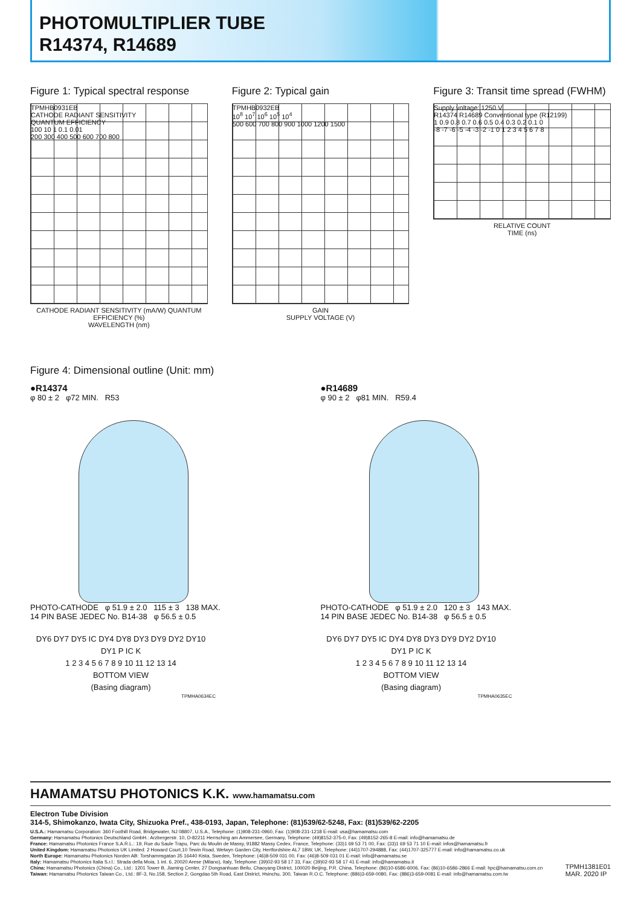PHOTOMULTIPLIER TUBE
R14374, R14689
Figure 1: Typical spectral response
TPMHB0931EB
CATHODE RADIANT SENSITIVITY
QUANTUM EFFICIENCY
100 10 1 0.1 0.01
200 300 400 500 600 700 800
CATHODE RADIANT SENSITIVITY (mA/W) QUANTUM EFFICIENCY (%)
WAVELENGTH (nm)
Figure 2: Typical gain
TPMHB0932EB
10<sup>8</sup> 10<sup>7</sup> 10<sup>6</sup> 10<sup>5</sup> 10<sup>4</sup>
500 600 700 800 900 1000 1200 1500
GAIN
SUPPLY VOLTAGE (V)
Figure 3: Transit time spread (FWHM)
Supply voltage: 1250 V
R14374 R14689 Conventional type (R12199)
1 0.9 0.8 0.7 0.6 0.5 0.4 0.3 0.2 0.1 0
-8 -7 -6 -5 -4 -3 -2 -1 0 1 2 3 4 5 6 7 8
RELATIVE COUNT
TIME (ns)
Figure 4: Dimensional outline (Unit: mm)
●R14374
φ 80 ± 2 φ72 MIN. R53
PHOTO-CATHODE φ 51.9 ± 2.0 115 ± 3 138 MAX.
14 PIN BASE JEDEC No. B14-38 φ 56.5 ± 0.5
DY6 DY7 DY5 IC DY4 DY8 DY3 DY9 DY2 DY10 DY1 P IC K
1 2 3 4 5 6 7 8 9 10 11 12 13 14
BOTTOM VIEW
(Basing diagram)
TPMHA0634EC
●R14689
φ 90 ± 2 φ81 MIN. R59.4
PHOTO-CATHODE φ 51.9 ± 2.0 120 ± 3 143 MAX.
14 PIN BASE JEDEC No. B14-38 φ 56.5 ± 0.5
DY6 DY7 DY5 IC DY4 DY8 DY3 DY9 DY2 DY10 DY1 P IC K
1 2 3 4 5 6 7 8 9 10 11 12 13 14
BOTTOM VIEW
(Basing diagram)
TPMHA0635EC
HAMAMATSU PHOTONICS K.K. www.hamamatsu.com
Electron Tube Division
314-5, Shimokanzo, Iwata City, Shizuoka Pref., 438-0193, Japan, Telephone: (81)539/62-5248, Fax: (81)539/62-2205
U.S.A.: Hamamatsu Corporation: 360 Foothill Road, Bridgewater, NJ 08807, U.S.A., Telephone: (1)908-231-0960, Fax: (1)908-231-1218 E-mail: usa@hamamatsu.com
Germany: Hamamatsu Photonics Deutschland GmbH.: Arzbergerstr. 10, D-82211 Herrsching am Ammersee, Germany, Telephone: (49)8152-375-0, Fax: (49)8152-265-8 E-mail: info@hamamatsu.de
France: Hamamatsu Photonics France S.A.R.L.: 19, Rue du Saule Trapu, Parc du Moulin de Massy, 91882 Massy Cedex, France, Telephone: (33)1 69 53 71 00, Fax: (33)1 69 53 71 10 E-mail: infos@hamamatsu.fr
United Kingdom: Hamamatsu Photonics UK Limited: 2 Howard Court,10 Tewin Road, Welwyn Garden City, Hertfordshire AL7 1BW, UK, Telephone: (44)1707-294888, Fax: (44)1707-325777 E-mail: info@hamamatsu.co.uk
North Europe: Hamamatsu Photonics Norden AB: Torshamnsgatan 35 16440 Kista, Sweden, Telephone: (46)8-509 031 00, Fax: (46)8-509 031 01 E-mail: info@hamamatsu.se
Italy: Hamamatsu Photonics Italia S.r.l.: Strada della Moia, 1 int. 6, 20020 Arese (Milano), Italy, Telephone: (39)02-93 58 17 33, Fax: (39)02-93 58 17 41 E-mail: info@hamamatsu.it
China: Hamamatsu Photonics (China) Co., Ltd.: 1201 Tower B, Jiaming Center, 27 Dongsanhuan Beilu, Chaoyang District, 100020 Beijing, P.R. China, Telephone: (86)10-6586-6006, Fax: (86)10-6586-2866 E-mail: hpc@hamamatsu.com.cn
Taiwan: Hamamatsu Photonics Taiwan Co., Ltd.: 8F-3, No.158, Section 2, Gongdao 5th Road, East District, Hsinchu, 300, Taiwan R.O.C. Telephone: (886)3-659-0080, Fax: (886)3-659-0081 E-mail: info@hamamatsu.com.tw
TPMH1381E01
MAR. 2020 IP